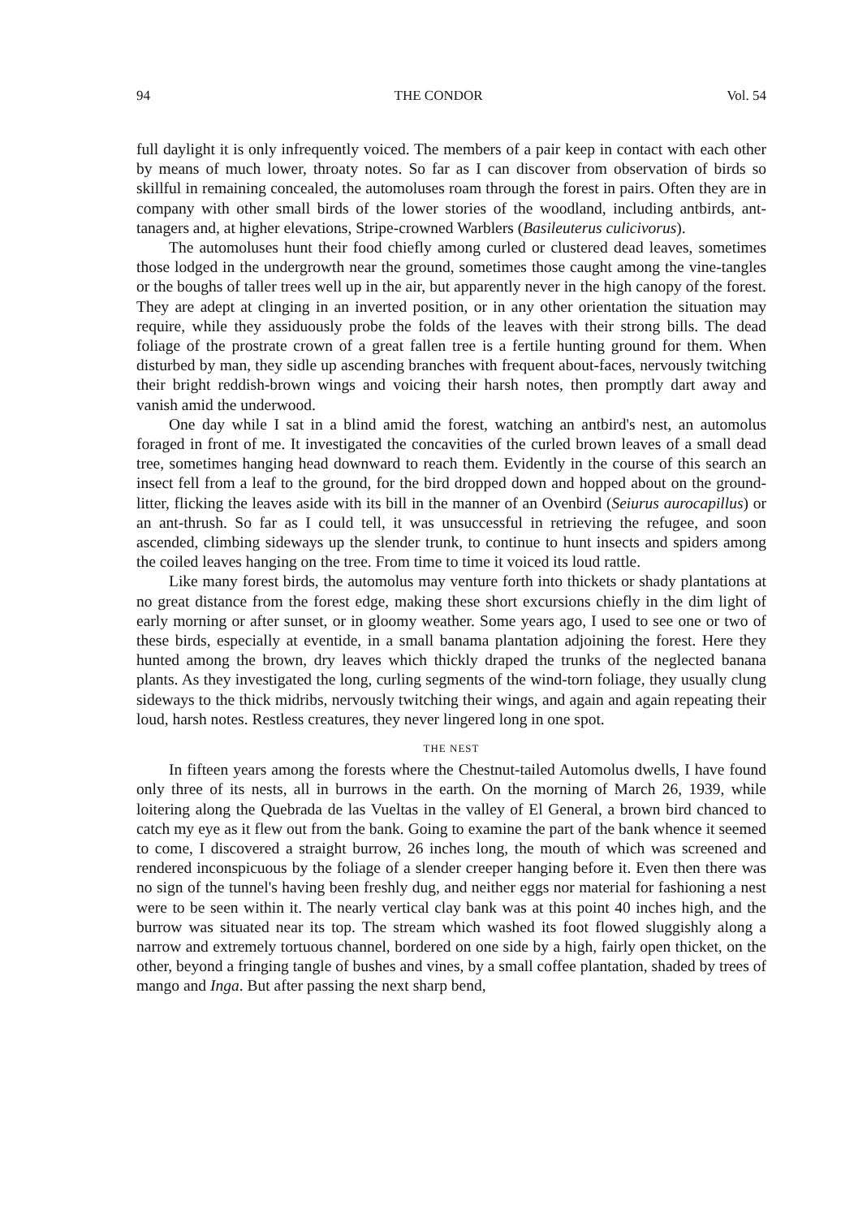94 THE CONDOR Vol. 54
full daylight it is only infrequently voiced. The members of a pair keep in contact with each other by means of much lower, throaty notes. So far as I can discover from observation of birds so skillful in remaining concealed, the automoluses roam through the forest in pairs. Often they are in company with other small birds of the lower stories of the woodland, including antbirds, ant-tanagers and, at higher elevations, Stripe-crowned Warblers (Basileuterus culicivorus).
The automoluses hunt their food chiefly among curled or clustered dead leaves, sometimes those lodged in the undergrowth near the ground, sometimes those caught among the vine-tangles or the boughs of taller trees well up in the air, but apparently never in the high canopy of the forest. They are adept at clinging in an inverted position, or in any other orientation the situation may require, while they assiduously probe the folds of the leaves with their strong bills. The dead foliage of the prostrate crown of a great fallen tree is a fertile hunting ground for them. When disturbed by man, they sidle up ascending branches with frequent about-faces, nervously twitching their bright reddish-brown wings and voicing their harsh notes, then promptly dart away and vanish amid the underwood.
One day while I sat in a blind amid the forest, watching an antbird's nest, an automolus foraged in front of me. It investigated the concavities of the curled brown leaves of a small dead tree, sometimes hanging head downward to reach them. Evidently in the course of this search an insect fell from a leaf to the ground, for the bird dropped down and hopped about on the ground-litter, flicking the leaves aside with its bill in the manner of an Ovenbird (Seiurus aurocapillus) or an ant-thrush. So far as I could tell, it was unsuccessful in retrieving the refugee, and soon ascended, climbing sideways up the slender trunk, to continue to hunt insects and spiders among the coiled leaves hanging on the tree. From time to time it voiced its loud rattle.
Like many forest birds, the automolus may venture forth into thickets or shady plantations at no great distance from the forest edge, making these short excursions chiefly in the dim light of early morning or after sunset, or in gloomy weather. Some years ago, I used to see one or two of these birds, especially at eventide, in a small banama plantation adjoining the forest. Here they hunted among the brown, dry leaves which thickly draped the trunks of the neglected banana plants. As they investigated the long, curling segments of the wind-torn foliage, they usually clung sideways to the thick midribs, nervously twitching their wings, and again and again repeating their loud, harsh notes. Restless creatures, they never lingered long in one spot.
THE NEST
In fifteen years among the forests where the Chestnut-tailed Automolus dwells, I have found only three of its nests, all in burrows in the earth. On the morning of March 26, 1939, while loitering along the Quebrada de las Vueltas in the valley of El General, a brown bird chanced to catch my eye as it flew out from the bank. Going to examine the part of the bank whence it seemed to come, I discovered a straight burrow, 26 inches long, the mouth of which was screened and rendered inconspicuous by the foliage of a slender creeper hanging before it. Even then there was no sign of the tunnel's having been freshly dug, and neither eggs nor material for fashioning a nest were to be seen within it. The nearly vertical clay bank was at this point 40 inches high, and the burrow was situated near its top. The stream which washed its foot flowed sluggishly along a narrow and extremely tortuous channel, bordered on one side by a high, fairly open thicket, on the other, beyond a fringing tangle of bushes and vines, by a small coffee plantation, shaded by trees of mango and Inga. But after passing the next sharp bend,